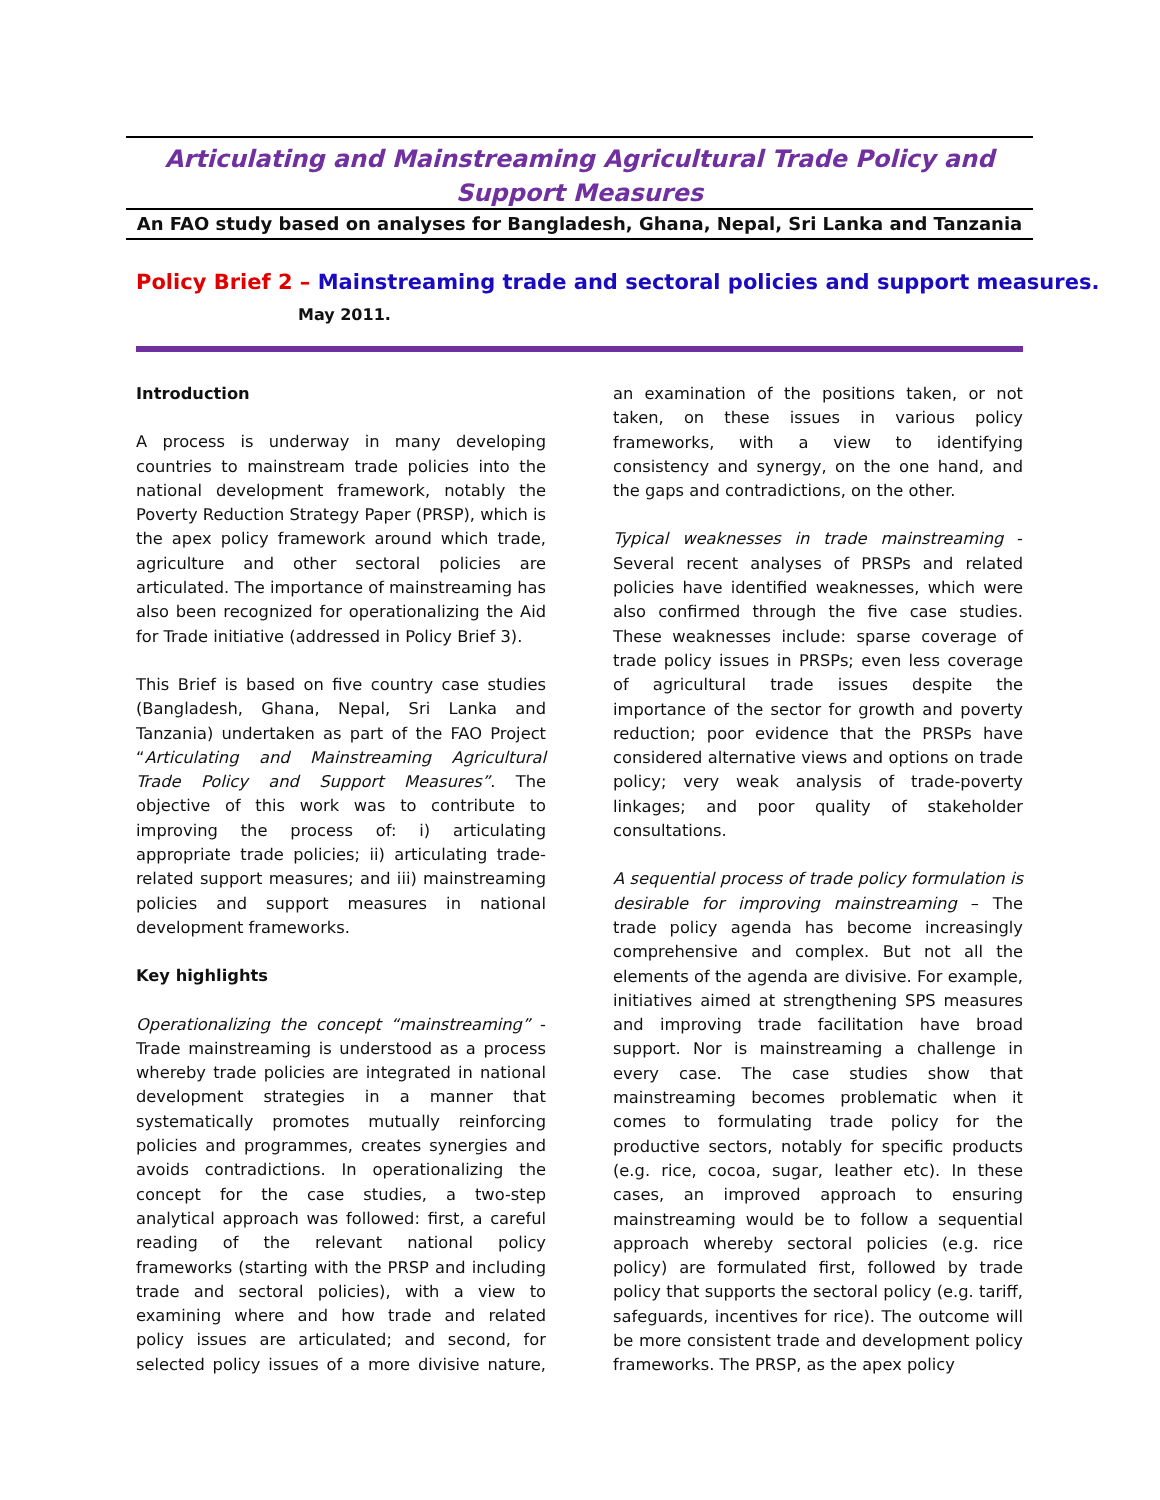Articulating and Mainstreaming Agricultural Trade Policy and Support Measures
An FAO study based on analyses for Bangladesh, Ghana, Nepal, Sri Lanka and Tanzania
Policy Brief 2 – Mainstreaming trade and sectoral policies and support measures.
May 2011.
Introduction
A process is underway in many developing countries to mainstream trade policies into the national development framework, notably the Poverty Reduction Strategy Paper (PRSP), which is the apex policy framework around which trade, agriculture and other sectoral policies are articulated. The importance of mainstreaming has also been recognized for operationalizing the Aid for Trade initiative (addressed in Policy Brief 3).
This Brief is based on five country case studies (Bangladesh, Ghana, Nepal, Sri Lanka and Tanzania) undertaken as part of the FAO Project “Articulating and Mainstreaming Agricultural Trade Policy and Support Measures”. The objective of this work was to contribute to improving the process of: i) articulating appropriate trade policies; ii) articulating trade-related support measures; and iii) mainstreaming policies and support measures in national development frameworks.
Key highlights
Operationalizing the concept “mainstreaming” - Trade mainstreaming is understood as a process whereby trade policies are integrated in national development strategies in a manner that systematically promotes mutually reinforcing policies and programmes, creates synergies and avoids contradictions. In operationalizing the concept for the case studies, a two-step analytical approach was followed: first, a careful reading of the relevant national policy frameworks (starting with the PRSP and including trade and sectoral policies), with a view to examining where and how trade and related policy issues are articulated; and second, for selected policy issues of a more divisive nature, an examination of the positions taken, or not taken, on these issues in various policy frameworks, with a view to identifying consistency and synergy, on the one hand, and the gaps and contradictions, on the other.
Typical weaknesses in trade mainstreaming - Several recent analyses of PRSPs and related policies have identified weaknesses, which were also confirmed through the five case studies. These weaknesses include: sparse coverage of trade policy issues in PRSPs; even less coverage of agricultural trade issues despite the importance of the sector for growth and poverty reduction; poor evidence that the PRSPs have considered alternative views and options on trade policy; very weak analysis of trade-poverty linkages; and poor quality of stakeholder consultations.
A sequential process of trade policy formulation is desirable for improving mainstreaming – The trade policy agenda has become increasingly comprehensive and complex. But not all the elements of the agenda are divisive. For example, initiatives aimed at strengthening SPS measures and improving trade facilitation have broad support. Nor is mainstreaming a challenge in every case. The case studies show that mainstreaming becomes problematic when it comes to formulating trade policy for the productive sectors, notably for specific products (e.g. rice, cocoa, sugar, leather etc). In these cases, an improved approach to ensuring mainstreaming would be to follow a sequential approach whereby sectoral policies (e.g. rice policy) are formulated first, followed by trade policy that supports the sectoral policy (e.g. tariff, safeguards, incentives for rice). The outcome will be more consistent trade and development policy frameworks. The PRSP, as the apex policy